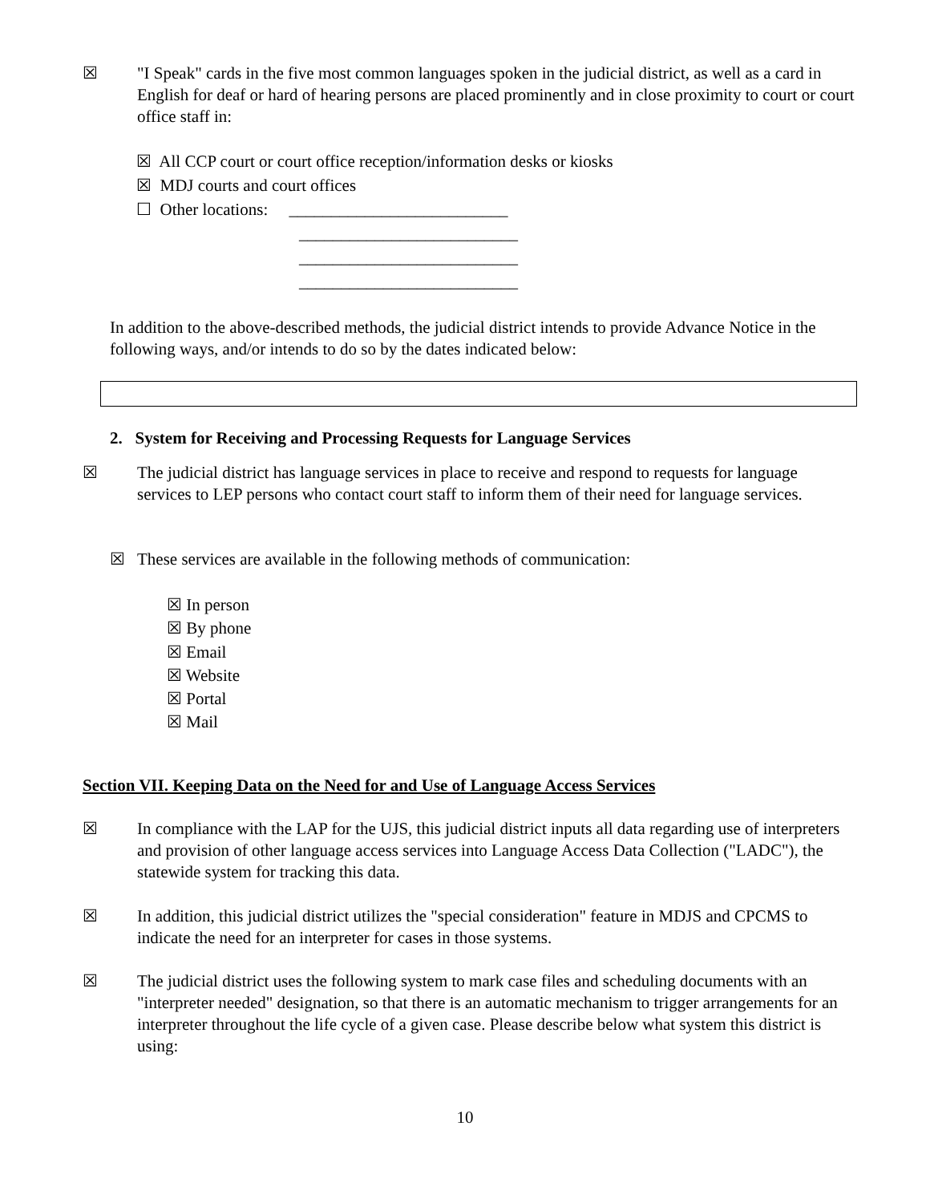☒ "I Speak" cards in the five most common languages spoken in the judicial district, as well as a card in English for deaf or hard of hearing persons are placed prominently and in close proximity to court or court office staff in:
☒ All CCP court or court office reception/information desks or kiosks
☒ MDJ courts and court offices
☐ Other locations: __________________________
__________________________
__________________________
__________________________
In addition to the above-described methods, the judicial district intends to provide Advance Notice in the following ways, and/or intends to do so by the dates indicated below:
2. System for Receiving and Processing Requests for Language Services
☒ The judicial district has language services in place to receive and respond to requests for language services to LEP persons who contact court staff to inform them of their need for language services.
☒ These services are available in the following methods of communication:
☒ In person
☒ By phone
☒ Email
☒ Website
☒ Portal
☒ Mail
Section VII. Keeping Data on the Need for and Use of Language Access Services
☒ In compliance with the LAP for the UJS, this judicial district inputs all data regarding use of interpreters and provision of other language access services into Language Access Data Collection ("LADC"), the statewide system for tracking this data.
☒ In addition, this judicial district utilizes the "special consideration" feature in MDJS and CPCMS to indicate the need for an interpreter for cases in those systems.
☒ The judicial district uses the following system to mark case files and scheduling documents with an "interpreter needed" designation, so that there is an automatic mechanism to trigger arrangements for an interpreter throughout the life cycle of a given case. Please describe below what system this district is using:
10